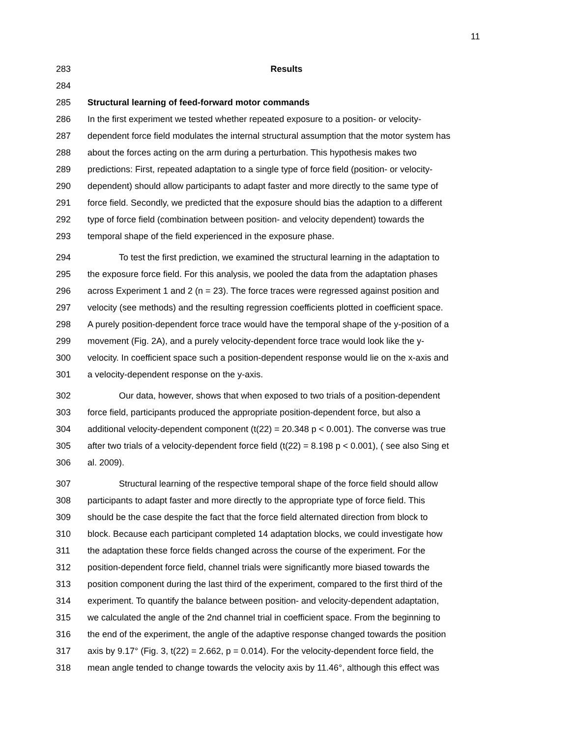11
283 Results
284
285 Structural learning of feed-forward motor commands
286 In the first experiment we tested whether repeated exposure to a position- or velocity-
287 dependent force field modulates the internal structural assumption that the motor system has
288 about the forces acting on the arm during a perturbation. This hypothesis makes two
289 predictions: First, repeated adaptation to a single type of force field (position- or velocity-
290 dependent) should allow participants to adapt faster and more directly to the same type of
291 force field. Secondly, we predicted that the exposure should bias the adaption to a different
292 type of force field (combination between position- and velocity dependent) towards the
293 temporal shape of the field experienced in the exposure phase.
294 To test the first prediction, we examined the structural learning in the adaptation to
295 the exposure force field. For this analysis, we pooled the data from the adaptation phases
296 across Experiment 1 and 2 (n = 23). The force traces were regressed against position and
297 velocity (see methods) and the resulting regression coefficients plotted in coefficient space.
298 A purely position-dependent force trace would have the temporal shape of the y-position of a
299 movement (Fig. 2A), and a purely velocity-dependent force trace would look like the y-
300 velocity. In coefficient space such a position-dependent response would lie on the x-axis and
301 a velocity-dependent response on the y-axis.
302 Our data, however, shows that when exposed to two trials of a position-dependent
303 force field, participants produced the appropriate position-dependent force, but also a
304 additional velocity-dependent component (t(22) = 20.348 p < 0.001). The converse was true
305 after two trials of a velocity-dependent force field (t(22) = 8.198 p < 0.001), ( see also Sing et
306 al. 2009).
307 Structural learning of the respective temporal shape of the force field should allow
308 participants to adapt faster and more directly to the appropriate type of force field. This
309 should be the case despite the fact that the force field alternated direction from block to
310 block. Because each participant completed 14 adaptation blocks, we could investigate how
311 the adaptation these force fields changed across the course of the experiment. For the
312 position-dependent force field, channel trials were significantly more biased towards the
313 position component during the last third of the experiment, compared to the first third of the
314 experiment. To quantify the balance between position- and velocity-dependent adaptation,
315 we calculated the angle of the 2nd channel trial in coefficient space. From the beginning to
316 the end of the experiment, the angle of the adaptive response changed towards the position
317 axis by 9.17° (Fig. 3, t(22) = 2.662, p = 0.014). For the velocity-dependent force field, the
318 mean angle tended to change towards the velocity axis by 11.46°, although this effect was